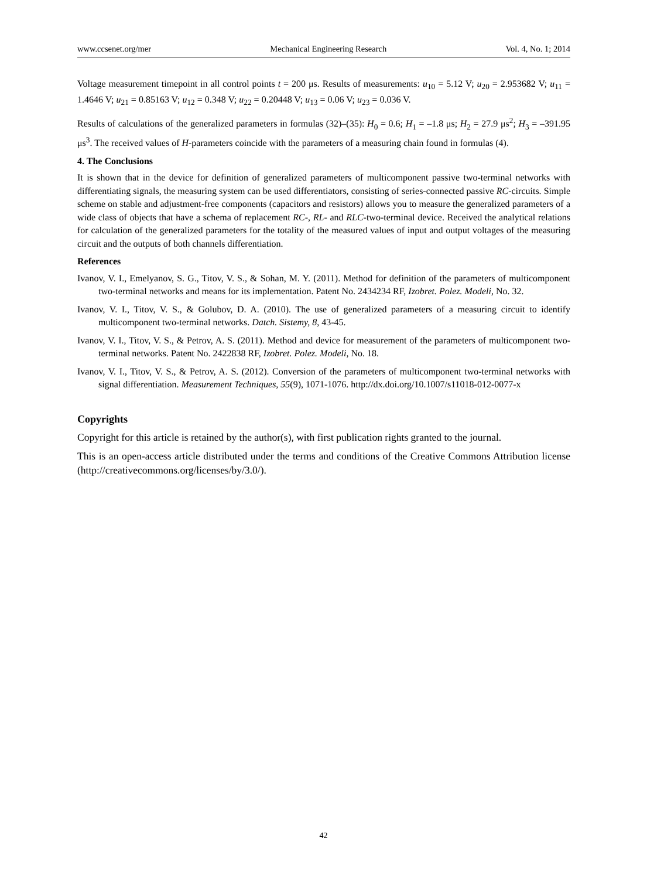www.ccsenet.org/mer Mechanical Engineering Research Vol. 4, No. 1; 2014
Voltage measurement timepoint in all control points t = 200 μs. Results of measurements: u<sub>10</sub> = 5.12 V; u<sub>20</sub> = 2.953682 V; u<sub>11</sub> = 1.4646 V; u<sub>21</sub> = 0.85163 V; u<sub>12</sub> = 0.348 V; u<sub>22</sub> = 0.20448 V; u<sub>13</sub> = 0.06 V; u<sub>23</sub> = 0.036 V.
Results of calculations of the generalized parameters in formulas (32)–(35): H<sub>0</sub> = 0.6; H<sub>1</sub> = –1.8 μs; H<sub>2</sub> = 27.9 μs<sup>2</sup>; H<sub>3</sub> = –391.95 μs<sup>3</sup>. The received values of H-parameters coincide with the parameters of a measuring chain found in formulas (4).
4. The Conclusions
It is shown that in the device for definition of generalized parameters of multicomponent passive two-terminal networks with differentiating signals, the measuring system can be used differentiators, consisting of series-connected passive RC-circuits. Simple scheme on stable and adjustment-free components (capacitors and resistors) allows you to measure the generalized parameters of a wide class of objects that have a schema of replacement RC-, RL- and RLC-two-terminal device. Received the analytical relations for calculation of the generalized parameters for the totality of the measured values of input and output voltages of the measuring circuit and the outputs of both channels differentiation.
References
Ivanov, V. I., Emelyanov, S. G., Titov, V. S., & Sohan, M. Y. (2011). Method for definition of the parameters of multicomponent two-terminal networks and means for its implementation. Patent No. 2434234 RF, Izobret. Polez. Modeli, No. 32.
Ivanov, V. I., Titov, V. S., & Golubov, D. A. (2010). The use of generalized parameters of a measuring circuit to identify multicomponent two-terminal networks. Datch. Sistemy, 8, 43-45.
Ivanov, V. I., Titov, V. S., & Petrov, A. S. (2011). Method and device for measurement of the parameters of multicomponent two-terminal networks. Patent No. 2422838 RF, Izobret. Polez. Modeli, No. 18.
Ivanov, V. I., Titov, V. S., & Petrov, A. S. (2012). Conversion of the parameters of multicomponent two-terminal networks with signal differentiation. Measurement Techniques, 55(9), 1071-1076. http://dx.doi.org/10.1007/s11018-012-0077-x
Copyrights
Copyright for this article is retained by the author(s), with first publication rights granted to the journal.
This is an open-access article distributed under the terms and conditions of the Creative Commons Attribution license (http://creativecommons.org/licenses/by/3.0/).
42